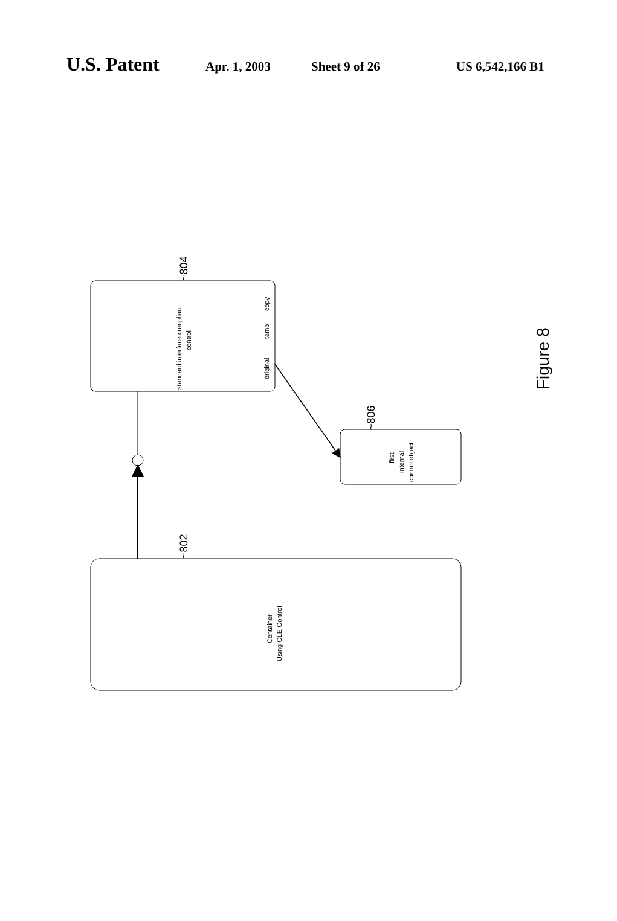U.S. Patent
Apr. 1, 2003 Sheet 9 of 26 US 6,542,166 B1
standard interface compliant
control
original
temp
copy
first
internal
control object
Container
Using OLE Control
~804
~806
~802
Figure 8